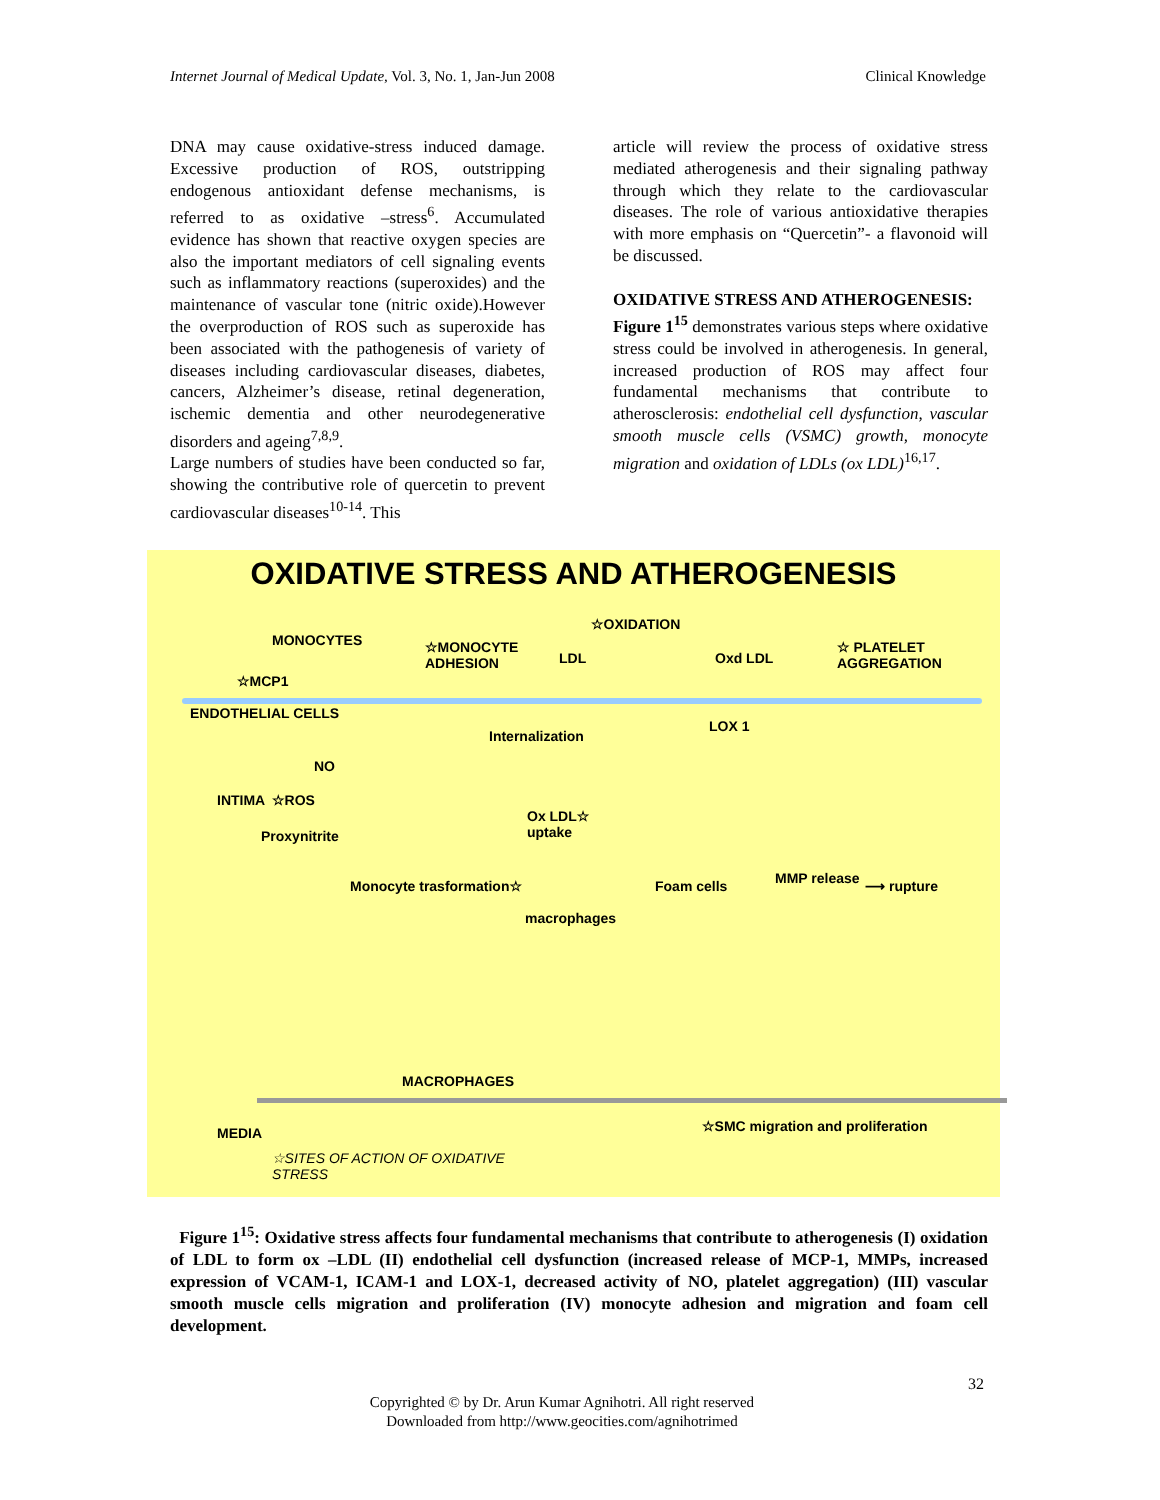Internet Journal of Medical Update, Vol. 3, No. 1, Jan-Jun 2008 Clinical Knowledge
DNA may cause oxidative-stress induced damage. Excessive production of ROS, outstripping endogenous antioxidant defense mechanisms, is referred to as oxidative –stress<sup>6</sup>. Accumulated evidence has shown that reactive oxygen species are also the important mediators of cell signaling events such as inflammatory reactions (superoxides) and the maintenance of vascular tone (nitric oxide).However the overproduction of ROS such as superoxide has been associated with the pathogenesis of variety of diseases including cardiovascular diseases, diabetes, cancers, Alzheimer’s disease, retinal degeneration, ischemic dementia and other neurodegenerative disorders and ageing<sup>7,8,9</sup>.
Large numbers of studies have been conducted so far, showing the contributive role of quercetin to prevent cardiovascular diseases<sup>10-14</sup>. This
article will review the process of oxidative stress mediated atherogenesis and their signaling pathway through which they relate to the cardiovascular diseases. The role of various antioxidative therapies with more emphasis on “Quercetin”- a flavonoid will be discussed.
OXIDATIVE STRESS AND ATHEROGENESIS:
Figure 1<sup>15</sup> demonstrates various steps where oxidative stress could be involved in atherogenesis. In general, increased production of ROS may affect four fundamental mechanisms that contribute to atherosclerosis: endothelial cell dysfunction, vascular smooth muscle cells (VSMC) growth, monocyte migration and oxidation of LDLs (ox LDL)<sup>16,17</sup>.
OXIDATIVE STRESS AND ATHEROGENESIS
MONOCYTES ☆MONOCYTE
ADHESION
☆OXIDATION
LDL Oxd LDL
☆ PLATELET
AGGREGATION
☆MCP1
ENDOTHELIAL CELLS
Internalization
LOX 1
NO
INTIMA ☆ROS
Proxynitrite
Ox LDL☆
uptake
Monocyte trasformation☆ Foam cells MMP release ⟶ rupture
macrophages
MACROPHAGES
☆SMC migration and proliferation MEDIA
☆SITES OF ACTION OF OXIDATIVE
STRESS
Figure 1<sup>15</sup>: Oxidative stress affects four fundamental mechanisms that contribute to atherogenesis (I) oxidation of LDL to form ox –LDL (II) endothelial cell dysfunction (increased release of MCP-1, MMPs, increased expression of VCAM-1, ICAM-1 and LOX-1, decreased activity of NO, platelet aggregation) (III) vascular smooth muscle cells migration and proliferation (IV) monocyte adhesion and migration and foam cell development.
32
Copyrighted © by Dr. Arun Kumar Agnihotri. All right reserved
Downloaded from http://www.geocities.com/agnihotrimed